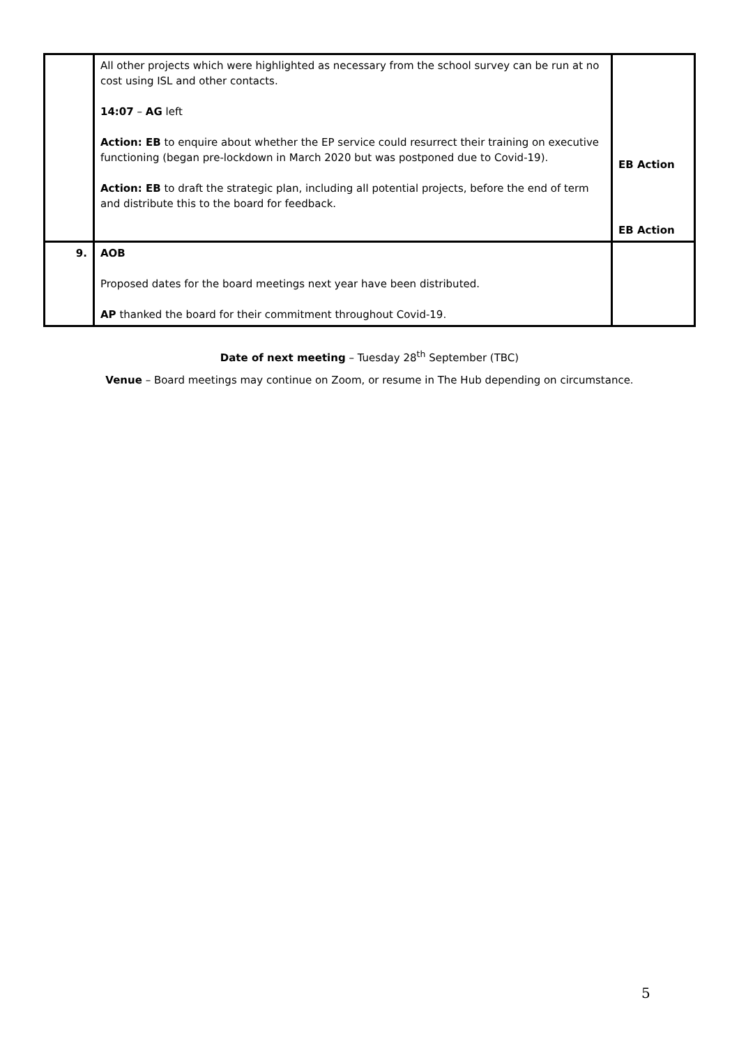| | All other projects which were highlighted as necessary from the school survey can be run at no cost using ISL and other contacts. 14:07 – AG left Action: EB to enquire about whether the EP service could resurrect their training on executive functioning (began pre-lockdown in March 2020 but was postponed due to Covid-19). Action: EB to draft the strategic plan, including all potential projects, before the end of term and distribute this to the board for feedback. | EB Action EB Action |
| 9. | AOB Proposed dates for the board meetings next year have been distributed. AP thanked the board for their commitment throughout Covid-19. | |
Date of next meeting – Tuesday 28<sup>th</sup> September (TBC)
Venue – Board meetings may continue on Zoom, or resume in The Hub depending on circumstance.
5